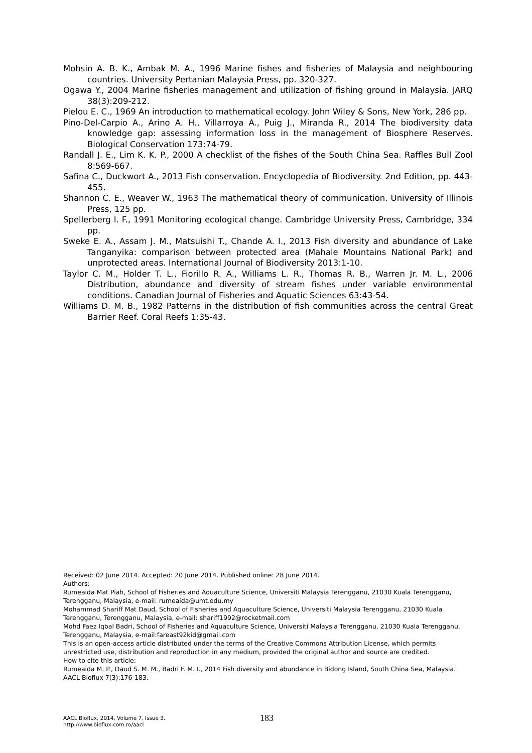Mohsin A. B. K., Ambak M. A., 1996 Marine fishes and fisheries of Malaysia and neighbouring countries. University Pertanian Malaysia Press, pp. 320-327.
Ogawa Y., 2004 Marine fisheries management and utilization of fishing ground in Malaysia. JARQ 38(3):209-212.
Pielou E. C., 1969 An introduction to mathematical ecology. John Wiley & Sons, New York, 286 pp.
Pino-Del-Carpio A., Arino A. H., Villarroya A., Puig J., Miranda R., 2014 The biodiversity data knowledge gap: assessing information loss in the management of Biosphere Reserves. Biological Conservation 173:74-79.
Randall J. E., Lim K. K. P., 2000 A checklist of the fishes of the South China Sea. Raffles Bull Zool 8:569-667.
Safina C., Duckwort A., 2013 Fish conservation. Encyclopedia of Biodiversity. 2nd Edition, pp. 443-455.
Shannon C. E., Weaver W., 1963 The mathematical theory of communication. University of Illinois Press, 125 pp.
Spellerberg I. F., 1991 Monitoring ecological change. Cambridge University Press, Cambridge, 334 pp.
Sweke E. A., Assam J. M., Matsuishi T., Chande A. I., 2013 Fish diversity and abundance of Lake Tanganyika: comparison between protected area (Mahale Mountains National Park) and unprotected areas. International Journal of Biodiversity 2013:1-10.
Taylor C. M., Holder T. L., Fiorillo R. A., Williams L. R., Thomas R. B., Warren Jr. M. L., 2006 Distribution, abundance and diversity of stream fishes under variable environmental conditions. Canadian Journal of Fisheries and Aquatic Sciences 63:43-54.
Williams D. M. B., 1982 Patterns in the distribution of fish communities across the central Great Barrier Reef. Coral Reefs 1:35-43.
Received: 02 June 2014. Accepted: 20 June 2014. Published online: 28 June 2014.
Authors:
Rumeaida Mat Piah, School of Fisheries and Aquaculture Science, Universiti Malaysia Terengganu, 21030 Kuala Terengganu, Terengganu, Malaysia, e-mail: rumeaida@umt.edu.my
Mohammad Shariff Mat Daud, School of Fisheries and Aquaculture Science, Universiti Malaysia Terengganu, 21030 Kuala Terengganu, Terengganu, Malaysia, e-mail: shariff1992@rocketmail.com
Mohd Faez Iqbal Badri, School of Fisheries and Aquaculture Science, Universiti Malaysia Terengganu, 21030 Kuala Terengganu, Terengganu, Malaysia, e-mail:fareast92kid@gmail.com
This is an open-access article distributed under the terms of the Creative Commons Attribution License, which permits unrestricted use, distribution and reproduction in any medium, provided the original author and source are credited.
How to cite this article:
Rumeaida M. P., Daud S. M. M., Badri F. M. I., 2014 Fish diversity and abundance in Bidong Island, South China Sea, Malaysia. AACL Bioflux 7(3):176-183.
AACL Bioflux, 2014, Volume 7, Issue 3.
http://www.bioflux.com.ro/aacl
183